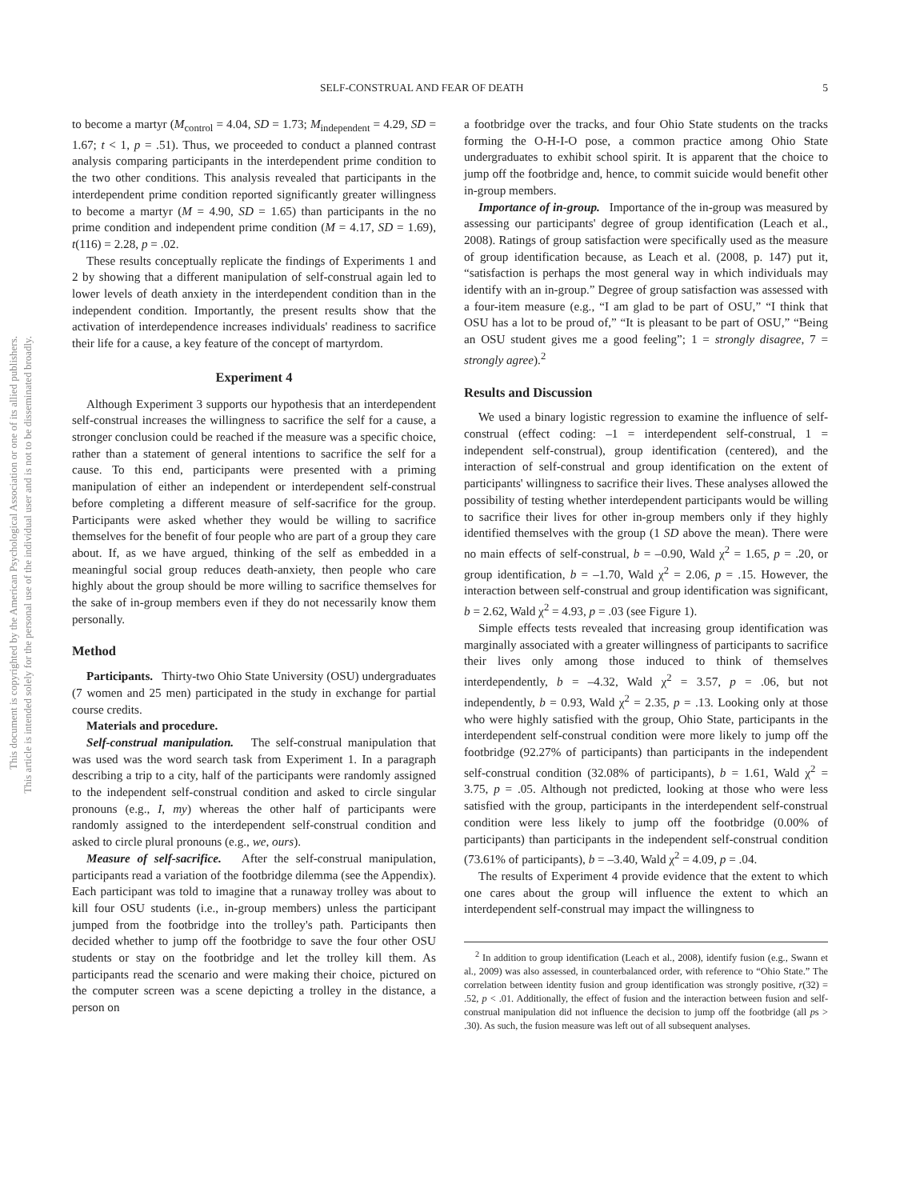This document is copyrighted by the American Psychological Association or one of its allied publishers.
This article is intended solely for the personal use of the individual user and is not to be disseminated broadly.
SELF-CONSTRUAL AND FEAR OF DEATH 5
to become a martyr (M<sub>control</sub> = 4.04, SD = 1.73; M<sub>independent</sub> = 4.29, SD = 1.67; t < 1, p = .51). Thus, we proceeded to conduct a planned contrast analysis comparing participants in the interdependent prime condition to the two other conditions. This analysis revealed that participants in the interdependent prime condition reported significantly greater willingness to become a martyr (M = 4.90, SD = 1.65) than participants in the no prime condition and independent prime condition (M = 4.17, SD = 1.69), t(116) = 2.28, p = .02.
These results conceptually replicate the findings of Experiments 1 and 2 by showing that a different manipulation of self-construal again led to lower levels of death anxiety in the interdependent condition than in the independent condition. Importantly, the present results show that the activation of interdependence increases individuals' readiness to sacrifice their life for a cause, a key feature of the concept of martyrdom.
Experiment 4
Although Experiment 3 supports our hypothesis that an interdependent self-construal increases the willingness to sacrifice the self for a cause, a stronger conclusion could be reached if the measure was a specific choice, rather than a statement of general intentions to sacrifice the self for a cause. To this end, participants were presented with a priming manipulation of either an independent or interdependent self-construal before completing a different measure of self-sacrifice for the group. Participants were asked whether they would be willing to sacrifice themselves for the benefit of four people who are part of a group they care about. If, as we have argued, thinking of the self as embedded in a meaningful social group reduces death-anxiety, then people who care highly about the group should be more willing to sacrifice themselves for the sake of in-group members even if they do not necessarily know them personally.
Method
Participants. Thirty-two Ohio State University (OSU) undergraduates (7 women and 25 men) participated in the study in exchange for partial course credits.
Materials and procedure.
Self-construal manipulation. The self-construal manipulation that was used was the word search task from Experiment 1. In a paragraph describing a trip to a city, half of the participants were randomly assigned to the independent self-construal condition and asked to circle singular pronouns (e.g., I, my) whereas the other half of participants were randomly assigned to the interdependent self-construal condition and asked to circle plural pronouns (e.g., we, ours).
Measure of self-sacrifice. After the self-construal manipulation, participants read a variation of the footbridge dilemma (see the Appendix). Each participant was told to imagine that a runaway trolley was about to kill four OSU students (i.e., in-group members) unless the participant jumped from the footbridge into the trolley's path. Participants then decided whether to jump off the footbridge to save the four other OSU students or stay on the footbridge and let the trolley kill them. As participants read the scenario and were making their choice, pictured on the computer screen was a scene depicting a trolley in the distance, a person on
a footbridge over the tracks, and four Ohio State students on the tracks forming the O-H-I-O pose, a common practice among Ohio State undergraduates to exhibit school spirit. It is apparent that the choice to jump off the footbridge and, hence, to commit suicide would benefit other in-group members.
Importance of in-group. Importance of the in-group was measured by assessing our participants' degree of group identification (Leach et al., 2008). Ratings of group satisfaction were specifically used as the measure of group identification because, as Leach et al. (2008, p. 147) put it, “satisfaction is perhaps the most general way in which individuals may identify with an in-group.” Degree of group satisfaction was assessed with a four-item measure (e.g., “I am glad to be part of OSU,” “I think that OSU has a lot to be proud of,” “It is pleasant to be part of OSU,” “Being an OSU student gives me a good feeling”; 1 = strongly disagree, 7 = strongly agree).<sup>2</sup>
Results and Discussion
We used a binary logistic regression to examine the influence of self-construal (effect coding: –1 = interdependent self-construal, 1 = independent self-construal), group identification (centered), and the interaction of self-construal and group identification on the extent of participants' willingness to sacrifice their lives. These analyses allowed the possibility of testing whether interdependent participants would be willing to sacrifice their lives for other in-group members only if they highly identified themselves with the group (1 SD above the mean). There were no main effects of self-construal, b = –0.90, Wald χ<sup>2</sup> = 1.65, p = .20, or group identification, b = –1.70, Wald χ<sup>2</sup> = 2.06, p = .15. However, the interaction between self-construal and group identification was significant, b = 2.62, Wald χ<sup>2</sup> = 4.93, p = .03 (see Figure 1).
Simple effects tests revealed that increasing group identification was marginally associated with a greater willingness of participants to sacrifice their lives only among those induced to think of themselves interdependently, b = –4.32, Wald χ<sup>2</sup> = 3.57, p = .06, but not independently, b = 0.93, Wald χ<sup>2</sup> = 2.35, p = .13. Looking only at those who were highly satisfied with the group, Ohio State, participants in the interdependent self-construal condition were more likely to jump off the footbridge (92.27% of participants) than participants in the independent self-construal condition (32.08% of participants), b = 1.61, Wald χ<sup>2</sup> = 3.75, p = .05. Although not predicted, looking at those who were less satisfied with the group, participants in the interdependent self-construal condition were less likely to jump off the footbridge (0.00% of participants) than participants in the independent self-construal condition (73.61% of participants), b = –3.40, Wald χ<sup>2</sup> = 4.09, p = .04.
The results of Experiment 4 provide evidence that the extent to which one cares about the group will influence the extent to which an interdependent self-construal may impact the willingness to
<sup>2</sup> In addition to group identification (Leach et al., 2008), identify fusion (e.g., Swann et al., 2009) was also assessed, in counterbalanced order, with reference to “Ohio State.” The correlation between identity fusion and group identification was strongly positive, r(32) = .52, p < .01. Additionally, the effect of fusion and the interaction between fusion and self-construal manipulation did not influence the decision to jump off the footbridge (all ps > .30). As such, the fusion measure was left out of all subsequent analyses.